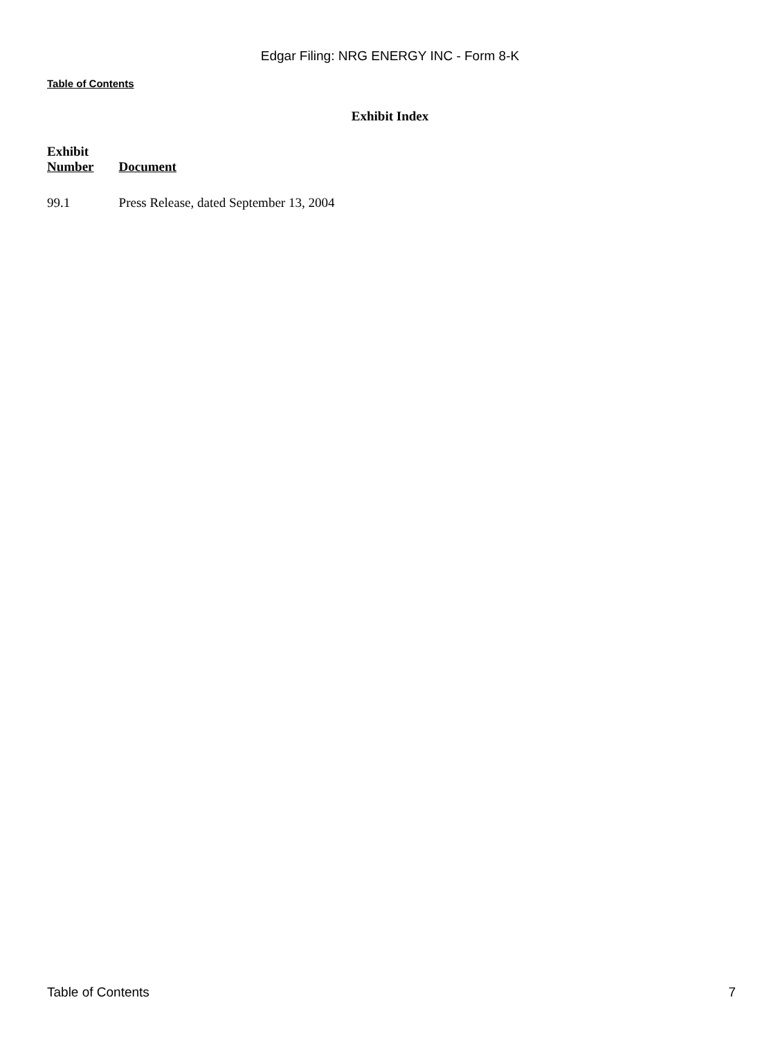Edgar Filing: NRG ENERGY INC - Form 8-K
Table of Contents
Exhibit Index
| Exhibit Number | Document |
| --- | --- |
| 99.1 | Press Release, dated September 13, 2004 |
Table of Contents 7